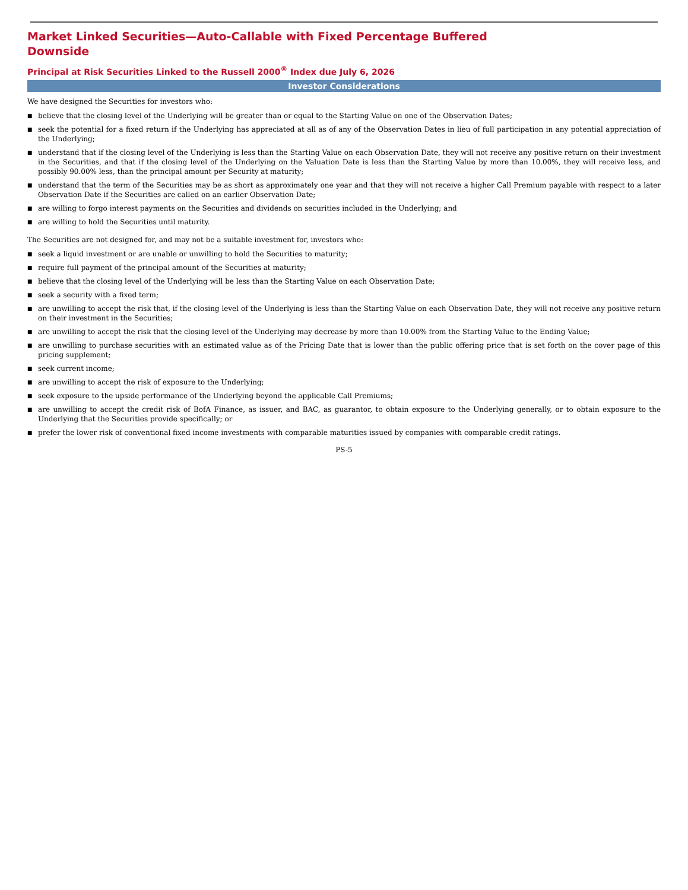Market Linked Securities—Auto-Callable with Fixed Percentage Buffered Downside
Principal at Risk Securities Linked to the Russell 2000<sup>®</sup> Index due July 6, 2026
Investor Considerations
We have designed the Securities for investors who:
■ believe that the closing level of the Underlying will be greater than or equal to the Starting Value on one of the Observation Dates;
■ seek the potential for a fixed return if the Underlying has appreciated at all as of any of the Observation Dates in lieu of full participation in any potential appreciation of the Underlying;
■ understand that if the closing level of the Underlying is less than the Starting Value on each Observation Date, they will not receive any positive return on their investment in the Securities, and that if the closing level of the Underlying on the Valuation Date is less than the Starting Value by more than 10.00%, they will receive less, and possibly 90.00% less, than the principal amount per Security at maturity;
■ understand that the term of the Securities may be as short as approximately one year and that they will not receive a higher Call Premium payable with respect to a later Observation Date if the Securities are called on an earlier Observation Date;
■ are willing to forgo interest payments on the Securities and dividends on securities included in the Underlying; and
■ are willing to hold the Securities until maturity.
The Securities are not designed for, and may not be a suitable investment for, investors who:
■ seek a liquid investment or are unable or unwilling to hold the Securities to maturity;
■ require full payment of the principal amount of the Securities at maturity;
■ believe that the closing level of the Underlying will be less than the Starting Value on each Observation Date;
■ seek a security with a fixed term;
■ are unwilling to accept the risk that, if the closing level of the Underlying is less than the Starting Value on each Observation Date, they will not receive any positive return on their investment in the Securities;
■ are unwilling to accept the risk that the closing level of the Underlying may decrease by more than 10.00% from the Starting Value to the Ending Value;
■ are unwilling to purchase securities with an estimated value as of the Pricing Date that is lower than the public offering price that is set forth on the cover page of this pricing supplement;
■ seek current income;
■ are unwilling to accept the risk of exposure to the Underlying;
■ seek exposure to the upside performance of the Underlying beyond the applicable Call Premiums;
■ are unwilling to accept the credit risk of BofA Finance, as issuer, and BAC, as guarantor, to obtain exposure to the Underlying generally, or to obtain exposure to the Underlying that the Securities provide specifically; or
■ prefer the lower risk of conventional fixed income investments with comparable maturities issued by companies with comparable credit ratings.
PS-5